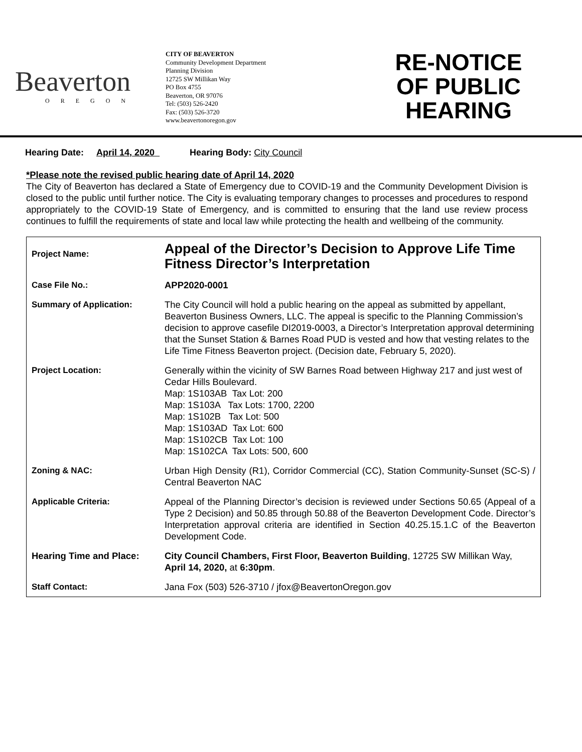Beaverton
OREGON
CITY OF BEAVERTON
Community Development Department
Planning Division
12725 SW Millikan Way
PO Box 4755
Beaverton, OR 97076
Tel: (503) 526-2420
Fax: (503) 526-3720
www.beavertonoregon.gov
RE-NOTICE
OF PUBLIC
HEARING
Hearing Date: April 14, 2020 Hearing Body: City Council
*Please note the revised public hearing date of April 14, 2020
The City of Beaverton has declared a State of Emergency due to COVID-19 and the Community Development Division is closed to the public until further notice. The City is evaluating temporary changes to processes and procedures to respond appropriately to the COVID-19 State of Emergency, and is committed to ensuring that the land use review process continues to fulfill the requirements of state and local law while protecting the health and wellbeing of the community.
| Project Name: | Appeal of the Director’s Decision to Approve Life Time Fitness Director’s Interpretation |
| Case File No.: | APP2020-0001 |
| Summary of Application: | The City Council will hold a public hearing on the appeal as submitted by appellant, Beaverton Business Owners, LLC. The appeal is specific to the Planning Commission’s decision to approve casefile DI2019-0003, a Director’s Interpretation approval determining that the Sunset Station & Barnes Road PUD is vested and how that vesting relates to the Life Time Fitness Beaverton project. (Decision date, February 5, 2020). |
| Project Location: | Generally within the vicinity of SW Barnes Road between Highway 217 and just west of Cedar Hills Boulevard. Map: 1S103AB Tax Lot: 200 Map: 1S103A Tax Lots: 1700, 2200 Map: 1S102B Tax Lot: 500 Map: 1S103AD Tax Lot: 600 Map: 1S102CB Tax Lot: 100 Map: 1S102CA Tax Lots: 500, 600 |
| Zoning & NAC: | Urban High Density (R1), Corridor Commercial (CC), Station Community-Sunset (SC-S) / Central Beaverton NAC |
| Applicable Criteria: | Appeal of the Planning Director’s decision is reviewed under Sections 50.65 (Appeal of a Type 2 Decision) and 50.85 through 50.88 of the Beaverton Development Code. Director’s Interpretation approval criteria are identified in Section 40.25.15.1.C of the Beaverton Development Code. |
| Hearing Time and Place: | City Council Chambers, First Floor, Beaverton Building , 12725 SW Millikan Way, April 14, 2020, at 6:30pm . |
| Staff Contact: | Jana Fox (503) 526-3710 / jfox@BeavertonOregon.gov |